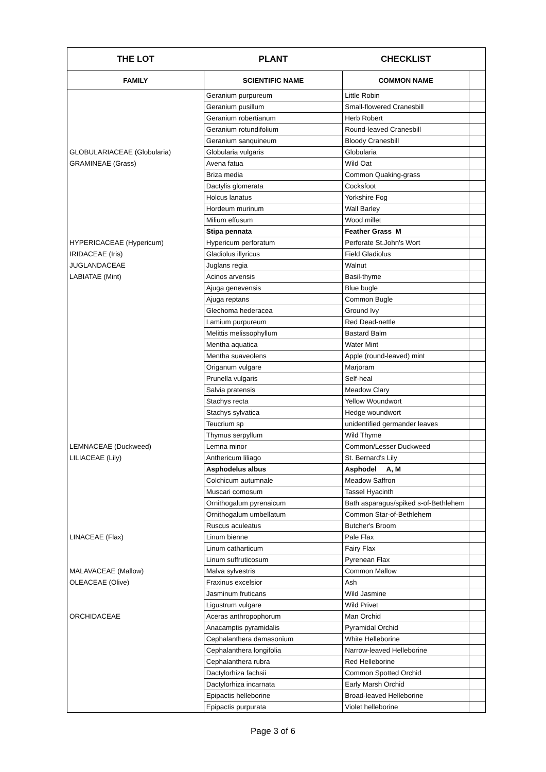| THE LOT | PLANT | CHECKLIST | |
| --- | --- | --- | --- |
| FAMILY | SCIENTIFIC NAME | COMMON NAME | |
| | Geranium purpureum | Little Robin | |
| | Geranium pusillum | Small-flowered Cranesbill | |
| | Geranium robertianum | Herb Robert | |
| | Geranium rotundifolium | Round-leaved Cranesbill | |
| | Geranium sanquineum | Bloody Cranesbill | |
| GLOBULARIACEAE (Globularia) | Globularia vulgaris | Globularia | |
| GRAMINEAE (Grass) | Avena fatua | Wild Oat | |
| | Briza media | Common Quaking-grass | |
| | Dactylis glomerata | Cocksfoot | |
| | Holcus lanatus | Yorkshire Fog | |
| | Hordeum murinum | Wall Barley | |
| | Milium effusum | Wood millet | |
| | Stipa pennata | Feather Grass M | |
| HYPERICACEAE (Hypericum) | Hypericum perforatum | Perforate St.John's Wort | |
| IRIDACEAE (Iris) | Gladiolus illyricus | Field Gladiolus | |
| JUGLANDACEAE | Juglans regia | Walnut | |
| LABIATAE (Mint) | Acinos arvensis | Basil-thyme | |
| | Ajuga genevensis | Blue bugle | |
| | Ajuga reptans | Common Bugle | |
| | Glechoma hederacea | Ground Ivy | |
| | Lamium purpureum | Red Dead-nettle | |
| | Melittis melissophyllum | Bastard Balm | |
| | Mentha aquatica | Water Mint | |
| | Mentha suaveolens | Apple (round-leaved) mint | |
| | Origanum vulgare | Marjoram | |
| | Prunella vulgaris | Self-heal | |
| | Salvia pratensis | Meadow Clary | |
| | Stachys recta | Yellow Woundwort | |
| | Stachys sylvatica | Hedge woundwort | |
| | Teucrium sp | unidentified germander leaves | |
| | Thymus serpyllum | Wild Thyme | |
| LEMNACEAE (Duckweed) | Lemna minor | Common/Lesser Duckweed | |
| LILIACEAE (Lily) | Anthericum liliago | St. Bernard's Lily | |
| | Asphodelus albus | Asphodel A, M | |
| | Colchicum autumnale | Meadow Saffron | |
| | Muscari comosum | Tassel Hyacinth | |
| | Ornithogalum pyrenaicum | Bath asparagus/spiked s-of-Bethlehem | |
| | Ornithogalum umbellatum | Common Star-of-Bethlehem | |
| | Ruscus aculeatus | Butcher's Broom | |
| LINACEAE (Flax) | Linum bienne | Pale Flax | |
| | Linum catharticum | Fairy Flax | |
| | Linum suffruticosum | Pyrenean Flax | |
| MALAVACEAE (Mallow) | Malva sylvestris | Common Mallow | |
| OLEACEAE (Olive) | Fraxinus excelsior | Ash | |
| | Jasminum fruticans | Wild Jasmine | |
| | Ligustrum vulgare | Wild Privet | |
| ORCHIDACEAE | Aceras anthropophorum | Man Orchid | |
| | Anacamptis pyramidalis | Pyramidal Orchid | |
| | Cephalanthera damasonium | White Helleborine | |
| | Cephalanthera longifolia | Narrow-leaved Helleborine | |
| | Cephalanthera rubra | Red Helleborine | |
| | Dactylorhiza fachsii | Common Spotted Orchid | |
| | Dactylorhiza incarnata | Early Marsh Orchid | |
| | Epipactis helleborine | Broad-leaved Helleborine | |
| | Epipactis purpurata | Violet helleborine | |
Page 3 of 6